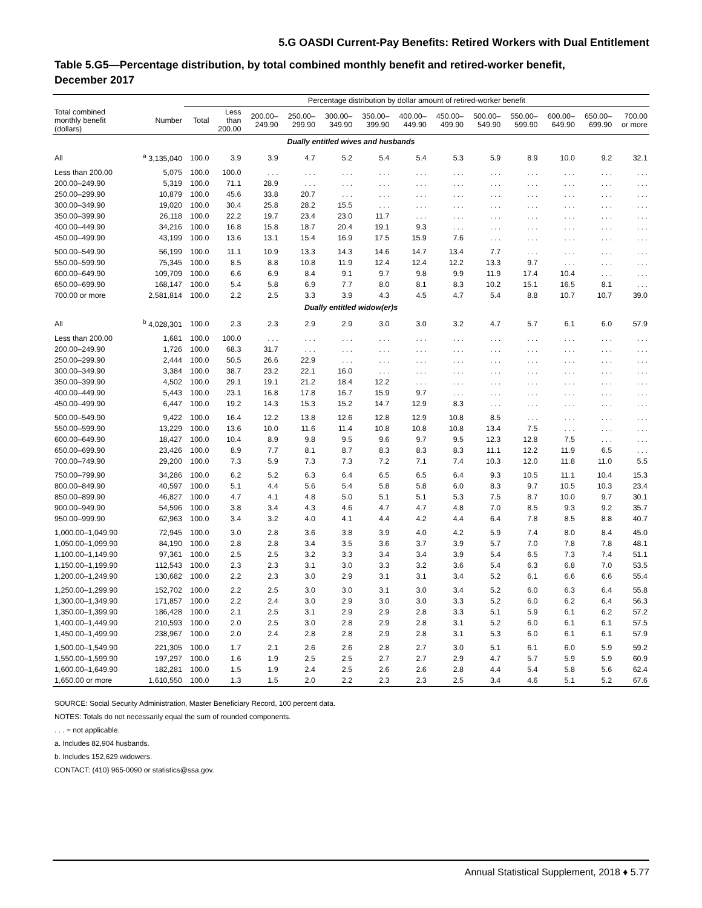5.G OASDI Current-Pay Benefits: Retired Workers with Dual Entitlement
Table 5.G5—Percentage distribution, by total combined monthly benefit and retired-worker benefit,
December 2017
| | | Percentage distribution by dollar amount of retired-worker benefit | | | | | | | | | | | | |
| --- | --- | --- | --- | --- | --- | --- | --- | --- | --- | --- | --- | --- | --- | --- |
| Total combined monthly benefit (dollars) | Number | Total | Less than 200.00 | 200.00– 249.90 | 250.00– 299.90 | 300.00– 349.90 | 350.00– 399.90 | 400.00– 449.90 | 450.00– 499.90 | 500.00– 549.90 | 550.00– 599.90 | 600.00– 649.90 | 650.00– 699.90 | 700.00 or more |
| Dually entitled wives and husbands | | | | | | | | | | | | | | |
| All | <sup>a</sup> 3,135,040 | 100.0 | 3.9 | 3.9 | 4.7 | 5.2 | 5.4 | 5.4 | 5.3 | 5.9 | 8.9 | 10.0 | 9.2 | 32.1 |
| Less than 200.00 | 5,075 | 100.0 | 100.0 | . . . | . . . | . . . | . . . | . . . | . . . | . . . | . . . | . . . | . . . | . . . |
| 200.00–249.90 | 5,319 | 100.0 | 71.1 | 28.9 | . . . | . . . | . . . | . . . | . . . | . . . | . . . | . . . | . . . | . . . |
| 250.00–299.90 | 10,879 | 100.0 | 45.6 | 33.8 | 20.7 | . . . | . . . | . . . | . . . | . . . | . . . | . . . | . . . | . . . |
| 300.00–349.90 | 19,020 | 100.0 | 30.4 | 25.8 | 28.2 | 15.5 | . . . | . . . | . . . | . . . | . . . | . . . | . . . | . . . |
| 350.00–399.90 | 26,118 | 100.0 | 22.2 | 19.7 | 23.4 | 23.0 | 11.7 | . . . | . . . | . . . | . . . | . . . | . . . | . . . |
| 400.00–449.90 | 34,216 | 100.0 | 16.8 | 15.8 | 18.7 | 20.4 | 19.1 | 9.3 | . . . | . . . | . . . | . . . | . . . | . . . |
| 450.00–499.90 | 43,199 | 100.0 | 13.6 | 13.1 | 15.4 | 16.9 | 17.5 | 15.9 | 7.6 | . . . | . . . | . . . | . . . | . . . |
| 500.00–549.90 | 56,199 | 100.0 | 11.1 | 10.9 | 13.3 | 14.3 | 14.6 | 14.7 | 13.4 | 7.7 | . . . | . . . | . . . | . . . |
| 550.00–599.90 | 75,345 | 100.0 | 8.5 | 8.8 | 10.8 | 11.9 | 12.4 | 12.4 | 12.2 | 13.3 | 9.7 | . . . | . . . | . . . |
| 600.00–649.90 | 109,709 | 100.0 | 6.6 | 6.9 | 8.4 | 9.1 | 9.7 | 9.8 | 9.9 | 11.9 | 17.4 | 10.4 | . . . | . . . |
| 650.00–699.90 | 168,147 | 100.0 | 5.4 | 5.8 | 6.9 | 7.7 | 8.0 | 8.1 | 8.3 | 10.2 | 15.1 | 16.5 | 8.1 | . . . |
| 700.00 or more | 2,581,814 | 100.0 | 2.2 | 2.5 | 3.3 | 3.9 | 4.3 | 4.5 | 4.7 | 5.4 | 8.8 | 10.7 | 10.7 | 39.0 |
| Dually entitled widow(er)s | | | | | | | | | | | | | | |
| All | <sup>b</sup> 4,028,301 | 100.0 | 2.3 | 2.3 | 2.9 | 2.9 | 3.0 | 3.0 | 3.2 | 4.7 | 5.7 | 6.1 | 6.0 | 57.9 |
| Less than 200.00 | 1,681 | 100.0 | 100.0 | . . . | . . . | . . . | . . . | . . . | . . . | . . . | . . . | . . . | . . . | . . . |
| 200.00–249.90 | 1,726 | 100.0 | 68.3 | 31.7 | . . . | . . . | . . . | . . . | . . . | . . . | . . . | . . . | . . . | . . . |
| 250.00–299.90 | 2,444 | 100.0 | 50.5 | 26.6 | 22.9 | . . . | . . . | . . . | . . . | . . . | . . . | . . . | . . . | . . . |
| 300.00–349.90 | 3,384 | 100.0 | 38.7 | 23.2 | 22.1 | 16.0 | . . . | . . . | . . . | . . . | . . . | . . . | . . . | . . . |
| 350.00–399.90 | 4,502 | 100.0 | 29.1 | 19.1 | 21.2 | 18.4 | 12.2 | . . . | . . . | . . . | . . . | . . . | . . . | . . . |
| 400.00–449.90 | 5,443 | 100.0 | 23.1 | 16.8 | 17.8 | 16.7 | 15.9 | 9.7 | . . . | . . . | . . . | . . . | . . . | . . . |
| 450.00–499.90 | 6,447 | 100.0 | 19.2 | 14.3 | 15.3 | 15.2 | 14.7 | 12.9 | 8.3 | . . . | . . . | . . . | . . . | . . . |
| 500.00–549.90 | 9,422 | 100.0 | 16.4 | 12.2 | 13.8 | 12.6 | 12.8 | 12.9 | 10.8 | 8.5 | . . . | . . . | . . . | . . . |
| 550.00–599.90 | 13,229 | 100.0 | 13.6 | 10.0 | 11.6 | 11.4 | 10.8 | 10.8 | 10.8 | 13.4 | 7.5 | . . . | . . . | . . . |
| 600.00–649.90 | 18,427 | 100.0 | 10.4 | 8.9 | 9.8 | 9.5 | 9.6 | 9.7 | 9.5 | 12.3 | 12.8 | 7.5 | . . . | . . . |
| 650.00–699.90 | 23,426 | 100.0 | 8.9 | 7.7 | 8.1 | 8.7 | 8.3 | 8.3 | 8.3 | 11.1 | 12.2 | 11.9 | 6.5 | . . . |
| 700.00–749.90 | 29,200 | 100.0 | 7.3 | 5.9 | 7.3 | 7.3 | 7.2 | 7.1 | 7.4 | 10.3 | 12.0 | 11.8 | 11.0 | 5.5 |
| 750.00–799.90 | 34,286 | 100.0 | 6.2 | 5.2 | 6.3 | 6.4 | 6.5 | 6.5 | 6.4 | 9.3 | 10.5 | 11.1 | 10.4 | 15.3 |
| 800.00–849.90 | 40,597 | 100.0 | 5.1 | 4.4 | 5.6 | 5.4 | 5.8 | 5.8 | 6.0 | 8.3 | 9.7 | 10.5 | 10.3 | 23.4 |
| 850.00–899.90 | 46,827 | 100.0 | 4.7 | 4.1 | 4.8 | 5.0 | 5.1 | 5.1 | 5.3 | 7.5 | 8.7 | 10.0 | 9.7 | 30.1 |
| 900.00–949.90 | 54,596 | 100.0 | 3.8 | 3.4 | 4.3 | 4.6 | 4.7 | 4.7 | 4.8 | 7.0 | 8.5 | 9.3 | 9.2 | 35.7 |
| 950.00–999.90 | 62,963 | 100.0 | 3.4 | 3.2 | 4.0 | 4.1 | 4.4 | 4.2 | 4.4 | 6.4 | 7.8 | 8.5 | 8.8 | 40.7 |
| 1,000.00–1,049.90 | 72,945 | 100.0 | 3.0 | 2.8 | 3.6 | 3.8 | 3.9 | 4.0 | 4.2 | 5.9 | 7.4 | 8.0 | 8.4 | 45.0 |
| 1,050.00–1,099.90 | 84,190 | 100.0 | 2.8 | 2.8 | 3.4 | 3.5 | 3.6 | 3.7 | 3.9 | 5.7 | 7.0 | 7.8 | 7.8 | 48.1 |
| 1,100.00–1,149.90 | 97,361 | 100.0 | 2.5 | 2.5 | 3.2 | 3.3 | 3.4 | 3.4 | 3.9 | 5.4 | 6.5 | 7.3 | 7.4 | 51.1 |
| 1,150.00–1,199.90 | 112,543 | 100.0 | 2.3 | 2.3 | 3.1 | 3.0 | 3.3 | 3.2 | 3.6 | 5.4 | 6.3 | 6.8 | 7.0 | 53.5 |
| 1,200.00–1,249.90 | 130,682 | 100.0 | 2.2 | 2.3 | 3.0 | 2.9 | 3.1 | 3.1 | 3.4 | 5.2 | 6.1 | 6.6 | 6.6 | 55.4 |
| 1,250.00–1,299.90 | 152,702 | 100.0 | 2.2 | 2.5 | 3.0 | 3.0 | 3.1 | 3.0 | 3.4 | 5.2 | 6.0 | 6.3 | 6.4 | 55.8 |
| 1,300.00–1,349.90 | 171,857 | 100.0 | 2.2 | 2.4 | 3.0 | 2.9 | 3.0 | 3.0 | 3.3 | 5.2 | 6.0 | 6.2 | 6.4 | 56.3 |
| 1,350.00–1,399.90 | 186,428 | 100.0 | 2.1 | 2.5 | 3.1 | 2.9 | 2.9 | 2.8 | 3.3 | 5.1 | 5.9 | 6.1 | 6.2 | 57.2 |
| 1,400.00–1,449.90 | 210,593 | 100.0 | 2.0 | 2.5 | 3.0 | 2.8 | 2.9 | 2.8 | 3.1 | 5.2 | 6.0 | 6.1 | 6.1 | 57.5 |
| 1,450.00–1,499.90 | 238,967 | 100.0 | 2.0 | 2.4 | 2.8 | 2.8 | 2.9 | 2.8 | 3.1 | 5.3 | 6.0 | 6.1 | 6.1 | 57.9 |
| 1,500.00–1,549.90 | 221,305 | 100.0 | 1.7 | 2.1 | 2.6 | 2.6 | 2.8 | 2.7 | 3.0 | 5.1 | 6.1 | 6.0 | 5.9 | 59.2 |
| 1,550.00–1,599.90 | 197,297 | 100.0 | 1.6 | 1.9 | 2.5 | 2.5 | 2.7 | 2.7 | 2.9 | 4.7 | 5.7 | 5.9 | 5.9 | 60.9 |
| 1,600.00–1,649.90 | 182,281 | 100.0 | 1.5 | 1.9 | 2.4 | 2.5 | 2.6 | 2.6 | 2.8 | 4.4 | 5.4 | 5.8 | 5.6 | 62.4 |
| 1,650.00 or more | 1,610,550 | 100.0 | 1.3 | 1.5 | 2.0 | 2.2 | 2.3 | 2.3 | 2.5 | 3.4 | 4.6 | 5.1 | 5.2 | 67.6 |
SOURCE: Social Security Administration, Master Beneficiary Record, 100 percent data.
NOTES: Totals do not necessarily equal the sum of rounded components.
. . . = not applicable.
a. Includes 82,904 husbands.
b. Includes 152,629 widowers.
CONTACT: (410) 965-0090 or statistics@ssa.gov.
Annual Statistical Supplement, 2018 ♦ 5.77